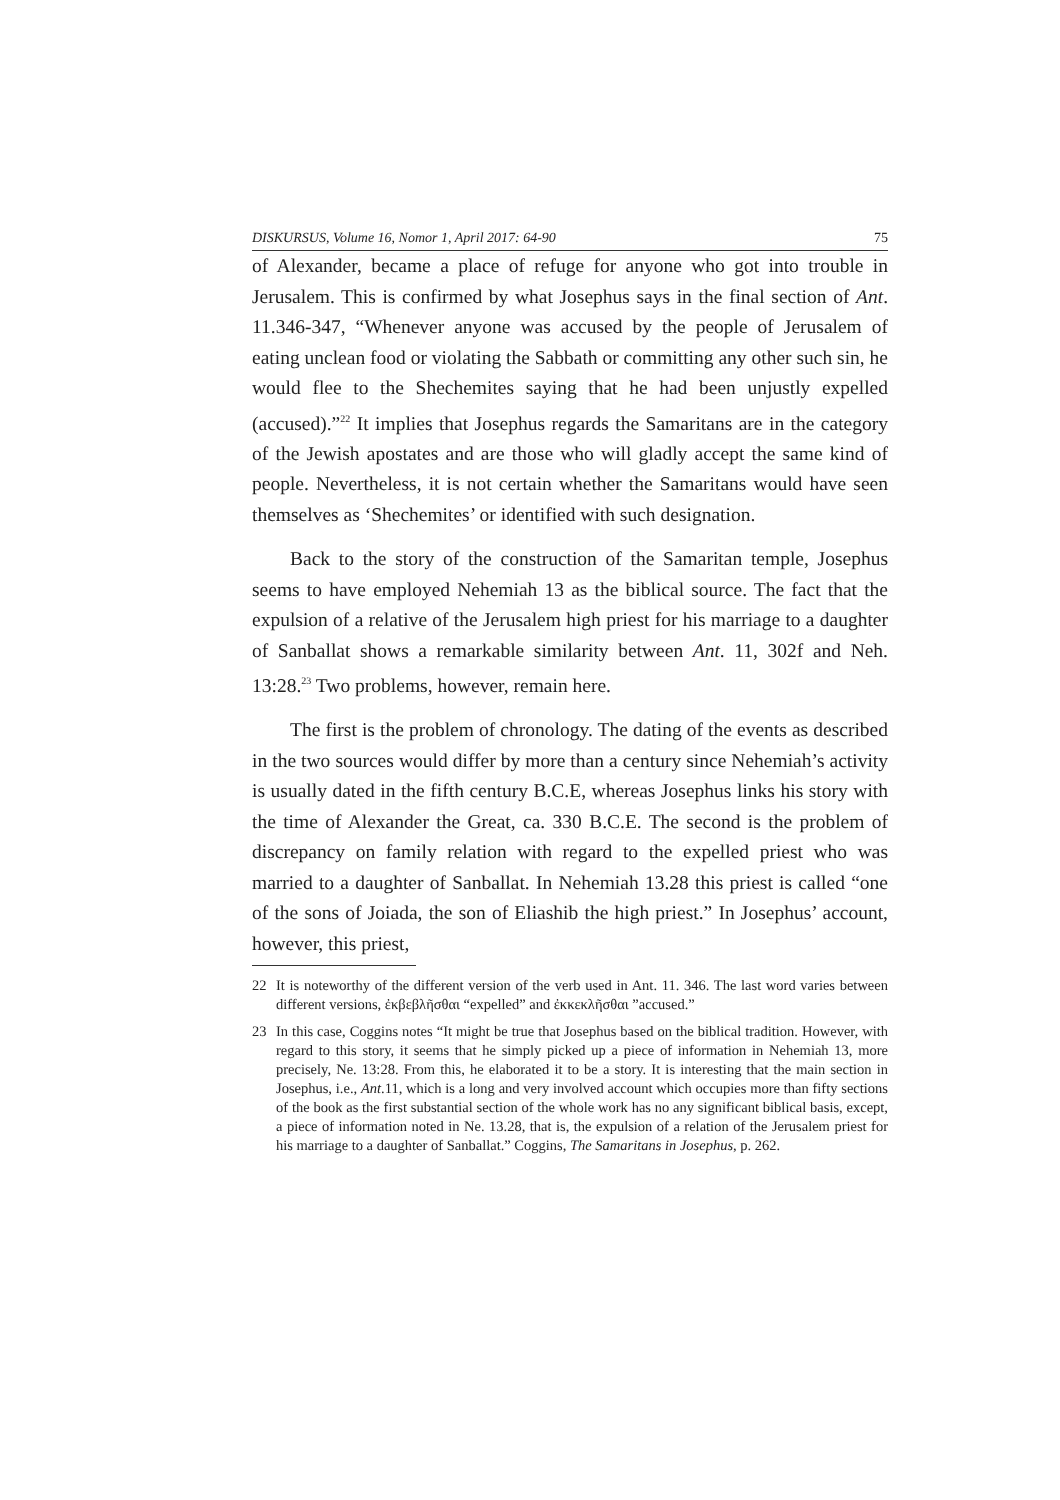DISKURSUS, Volume 16, Nomor 1, April 2017: 64-90 75
of Alexander, became a place of refuge for anyone who got into trouble in Jerusalem. This is confirmed by what Josephus says in the final section of Ant. 11.346-347, “Whenever anyone was accused by the people of Jerusalem of eating unclean food or violating the Sabbath or committing any other such sin, he would flee to the Shechemites saying that he had been unjustly expelled (accused).”<sup>22</sup> It implies that Josephus regards the Samaritans are in the category of the Jewish apostates and are those who will gladly accept the same kind of people. Nevertheless, it is not certain whether the Samaritans would have seen themselves as ‘Shechemites’ or identified with such designation.
Back to the story of the construction of the Samaritan temple, Josephus seems to have employed Nehemiah 13 as the biblical source. The fact that the expulsion of a relative of the Jerusalem high priest for his marriage to a daughter of Sanballat shows a remarkable similarity between Ant. 11, 302f and Neh. 13:28.<sup>23</sup> Two problems, however, remain here.
The first is the problem of chronology. The dating of the events as described in the two sources would differ by more than a century since Nehemiah’s activity is usually dated in the fifth century B.C.E, whereas Josephus links his story with the time of Alexander the Great, ca. 330 B.C.E. The second is the problem of discrepancy on family relation with regard to the expelled priest who was married to a daughter of Sanballat. In Nehemiah 13.28 this priest is called “one of the sons of Joiada, the son of Eliashib the high priest.” In Josephus’ account, however, this priest,
22 It is noteworthy of the different version of the verb used in Ant. 11. 346. The last word varies between different versions, ἐκβεβλῆσθαι “expelled” and ἐκκεκλῆσθαι ”accused.”
23 In this case, Coggins notes “It might be true that Josephus based on the biblical tradition. However, with regard to this story, it seems that he simply picked up a piece of information in Nehemiah 13, more precisely, Ne. 13:28. From this, he elaborated it to be a story. It is interesting that the main section in Josephus, i.e., Ant.11, which is a long and very involved account which occupies more than fifty sections of the book as the first substantial section of the whole work has no any significant biblical basis, except, a piece of information noted in Ne. 13.28, that is, the expulsion of a relation of the Jerusalem priest for his marriage to a daughter of Sanballat.” Coggins, The Samaritans in Josephus, p. 262.